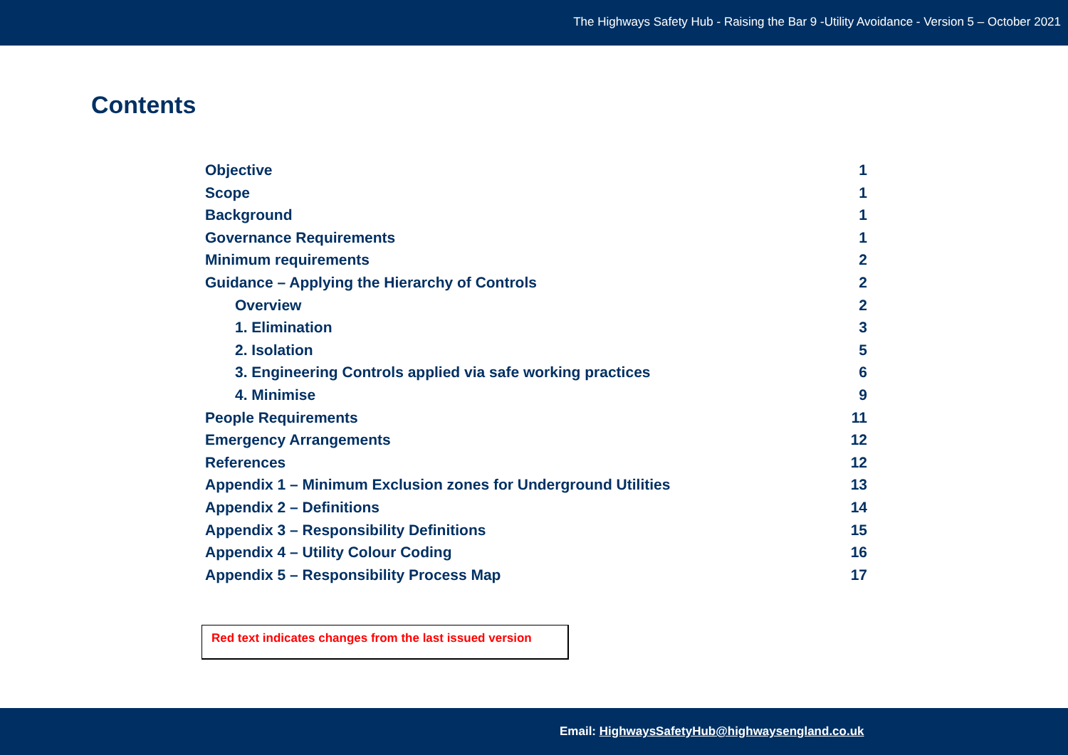The Highways Safety Hub - Raising the Bar 9 -Utility Avoidance - Version 5 – October 2021
Contents
Objective 1
Scope 1
Background 1
Governance Requirements 1
Minimum requirements 2
Guidance – Applying the Hierarchy of Controls 2
Overview 2
1. Elimination 3
2. Isolation 5
3. Engineering Controls applied via safe working practices 6
4. Minimise 9
People Requirements 11
Emergency Arrangements 12
References 12
Appendix 1 – Minimum Exclusion zones for Underground Utilities 13
Appendix 2 – Definitions 14
Appendix 3 – Responsibility Definitions 15
Appendix 4 – Utility Colour Coding 16
Appendix 5 – Responsibility Process Map 17
Red text indicates changes from the last issued version
Email: HighwaysSafetyHub@highwaysengland.co.uk